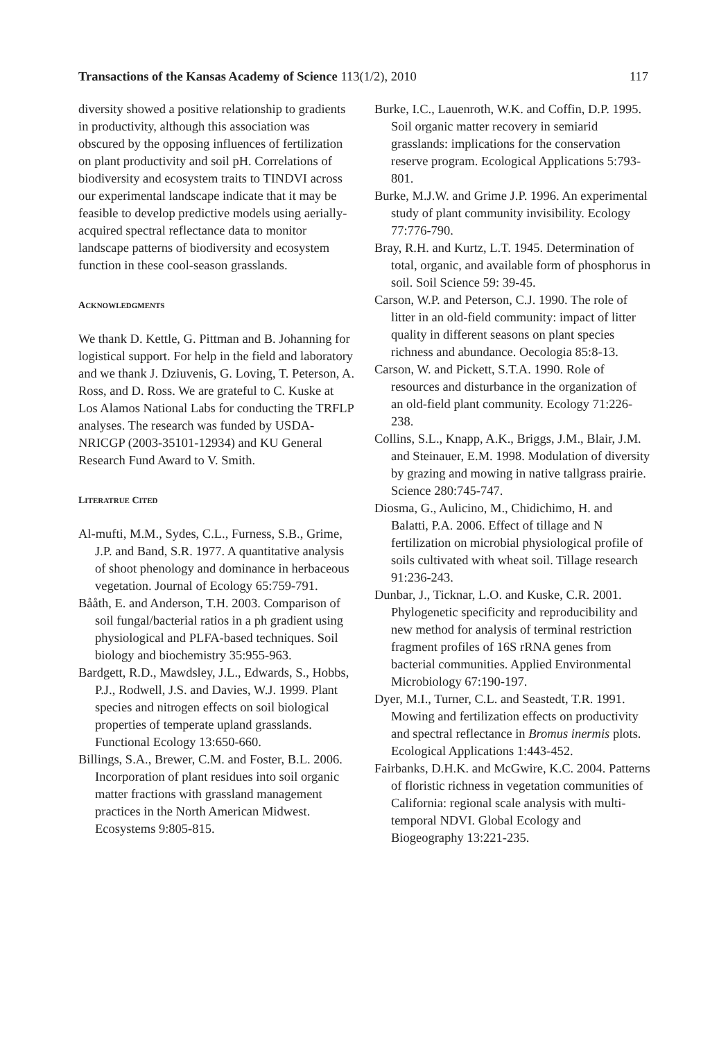Transactions of the Kansas Academy of Science 113(1/2), 2010 117
diversity showed a positive relationship to gradients in productivity, although this association was obscured by the opposing influences of fertilization on plant productivity and soil pH. Correlations of biodiversity and ecosystem traits to TINDVI across our experimental landscape indicate that it may be feasible to develop predictive models using aerially-acquired spectral reflectance data to monitor landscape patterns of biodiversity and ecosystem function in these cool-season grasslands.
ACKNOWLEDGMENTS
We thank D. Kettle, G. Pittman and B. Johanning for logistical support. For help in the field and laboratory and we thank J. Dziuvenis, G. Loving, T. Peterson, A. Ross, and D. Ross. We are grateful to C. Kuske at Los Alamos National Labs for conducting the TRFLP analyses. The research was funded by USDA-NRICGP (2003-35101-12934) and KU General Research Fund Award to V. Smith.
LITERATRUE CITED
Al-mufti, M.M., Sydes, C.L., Furness, S.B., Grime, J.P. and Band, S.R. 1977. A quantitative analysis of shoot phenology and dominance in herbaceous vegetation. Journal of Ecology 65:759-791.
Bååth, E. and Anderson, T.H. 2003. Comparison of soil fungal/bacterial ratios in a ph gradient using physiological and PLFA-based techniques. Soil biology and biochemistry 35:955-963.
Bardgett, R.D., Mawdsley, J.L., Edwards, S., Hobbs, P.J., Rodwell, J.S. and Davies, W.J. 1999. Plant species and nitrogen effects on soil biological properties of temperate upland grasslands. Functional Ecology 13:650-660.
Billings, S.A., Brewer, C.M. and Foster, B.L. 2006. Incorporation of plant residues into soil organic matter fractions with grassland management practices in the North American Midwest. Ecosystems 9:805-815.
Burke, I.C., Lauenroth, W.K. and Coffin, D.P. 1995. Soil organic matter recovery in semiarid grasslands: implications for the conservation reserve program. Ecological Applications 5:793-801.
Burke, M.J.W. and Grime J.P. 1996. An experimental study of plant community invisibility. Ecology 77:776-790.
Bray, R.H. and Kurtz, L.T. 1945. Determination of total, organic, and available form of phosphorus in soil. Soil Science 59: 39-45.
Carson, W.P. and Peterson, C.J. 1990. The role of litter in an old-field community: impact of litter quality in different seasons on plant species richness and abundance. Oecologia 85:8-13.
Carson, W. and Pickett, S.T.A. 1990. Role of resources and disturbance in the organization of an old-field plant community. Ecology 71:226-238.
Collins, S.L., Knapp, A.K., Briggs, J.M., Blair, J.M. and Steinauer, E.M. 1998. Modulation of diversity by grazing and mowing in native tallgrass prairie. Science 280:745-747.
Diosma, G., Aulicino, M., Chidichimo, H. and Balatti, P.A. 2006. Effect of tillage and N fertilization on microbial physiological profile of soils cultivated with wheat soil. Tillage research 91:236-243.
Dunbar, J., Ticknar, L.O. and Kuske, C.R. 2001. Phylogenetic specificity and reproducibility and new method for analysis of terminal restriction fragment profiles of 16S rRNA genes from bacterial communities. Applied Environmental Microbiology 67:190-197.
Dyer, M.I., Turner, C.L. and Seastedt, T.R. 1991. Mowing and fertilization effects on productivity and spectral reflectance in Bromus inermis plots. Ecological Applications 1:443-452.
Fairbanks, D.H.K. and McGwire, K.C. 2004. Patterns of floristic richness in vegetation communities of California: regional scale analysis with multi-temporal NDVI. Global Ecology and Biogeography 13:221-235.